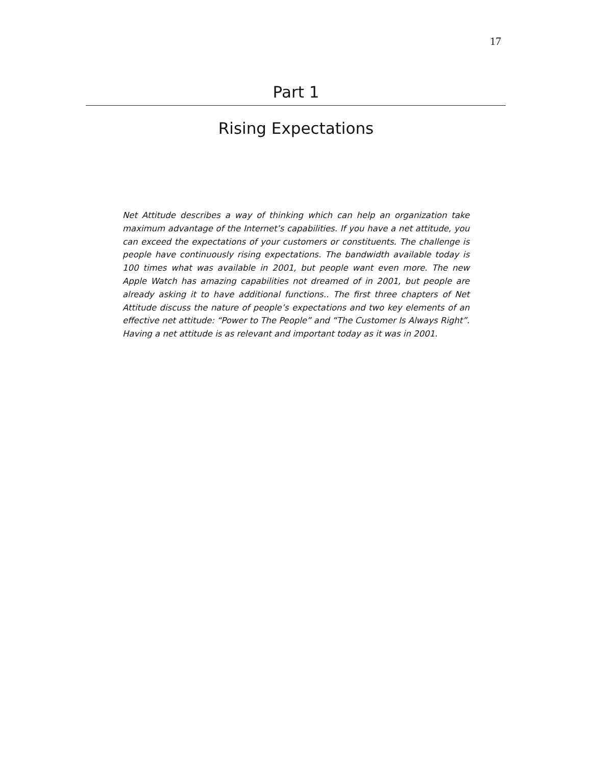17
Part 1
Rising Expectations
Net Attitude describes a way of thinking which can help an organization take maximum advantage of the Internet’s capabilities. If you have a net attitude, you can exceed the expectations of your customers or constituents. The challenge is people have continuously rising expectations. The bandwidth available today is 100 times what was available in 2001, but people want even more. The new Apple Watch has amazing capabilities not dreamed of in 2001, but people are already asking it to have additional functions.. The first three chapters of Net Attitude discuss the nature of people’s expectations and two key elements of an effective net attitude: “Power to The People” and “The Customer Is Always Right”. Having a net attitude is as relevant and important today as it was in 2001.